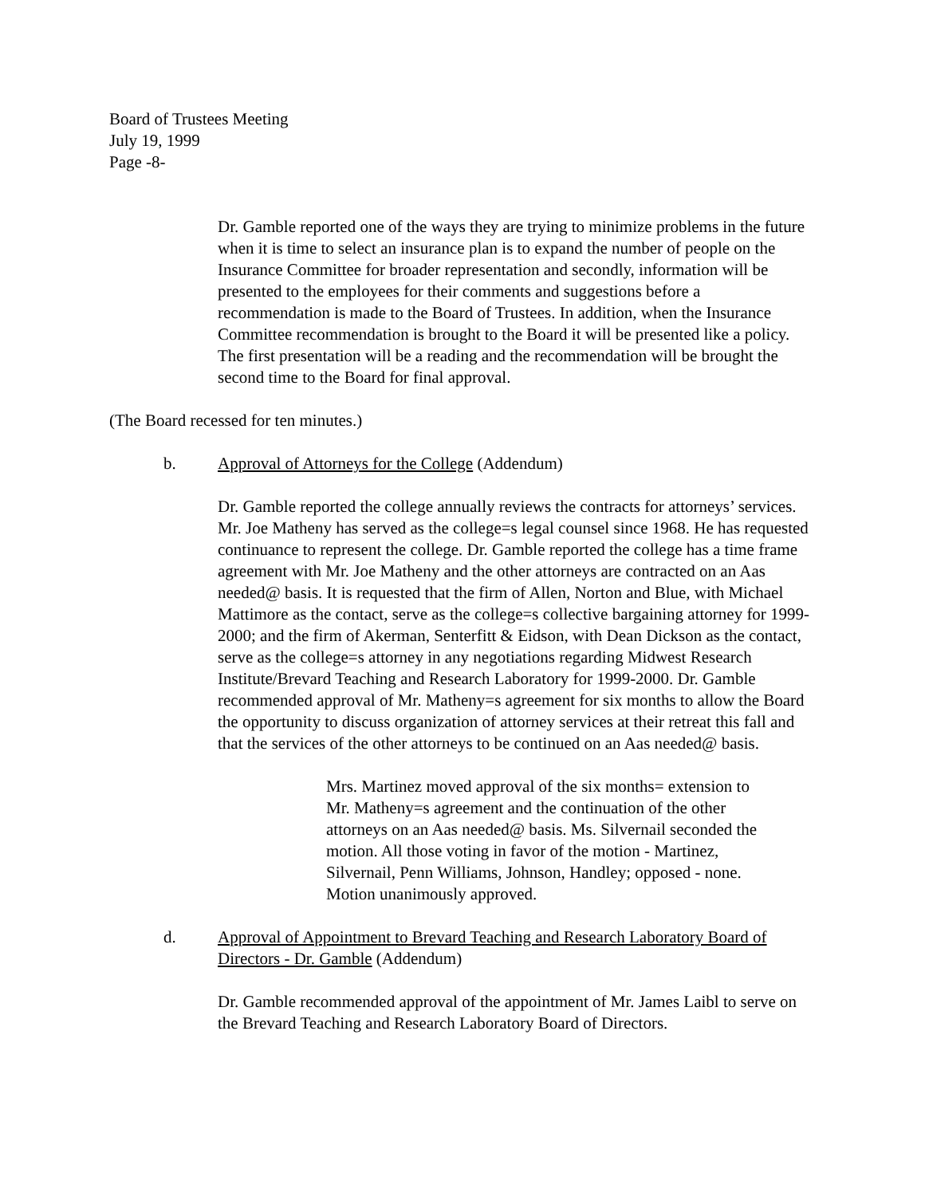Board of Trustees Meeting
July 19, 1999
Page -8-
Dr. Gamble reported one of the ways they are trying to minimize problems in the future when it is time to select an insurance plan is to expand the number of people on the Insurance Committee for broader representation and secondly, information will be presented to the employees for their comments and suggestions before a recommendation is made to the Board of Trustees. In addition, when the Insurance Committee recommendation is brought to the Board it will be presented like a policy. The first presentation will be a reading and the recommendation will be brought the second time to the Board for final approval.
(The Board recessed for ten minutes.)
b. Approval of Attorneys for the College (Addendum)
Dr. Gamble reported the college annually reviews the contracts for attorneys’ services. Mr. Joe Matheny has served as the college=s legal counsel since 1968. He has requested continuance to represent the college. Dr. Gamble reported the college has a time frame agreement with Mr. Joe Matheny and the other attorneys are contracted on an Aas needed@ basis. It is requested that the firm of Allen, Norton and Blue, with Michael Mattimore as the contact, serve as the college=s collective bargaining attorney for 1999-2000; and the firm of Akerman, Senterfitt & Eidson, with Dean Dickson as the contact, serve as the college=s attorney in any negotiations regarding Midwest Research Institute/Brevard Teaching and Research Laboratory for 1999-2000. Dr. Gamble recommended approval of Mr. Matheny=s agreement for six months to allow the Board the opportunity to discuss organization of attorney services at their retreat this fall and that the services of the other attorneys to be continued on an Aas needed@ basis.
Mrs. Martinez moved approval of the six months= extension to Mr. Matheny=s agreement and the continuation of the other attorneys on an Aas needed@ basis. Ms. Silvernail seconded the motion. All those voting in favor of the motion - Martinez, Silvernail, Penn Williams, Johnson, Handley; opposed - none. Motion unanimously approved.
d. Approval of Appointment to Brevard Teaching and Research Laboratory Board of Directors - Dr. Gamble (Addendum)
Dr. Gamble recommended approval of the appointment of Mr. James Laibl to serve on the Brevard Teaching and Research Laboratory Board of Directors.